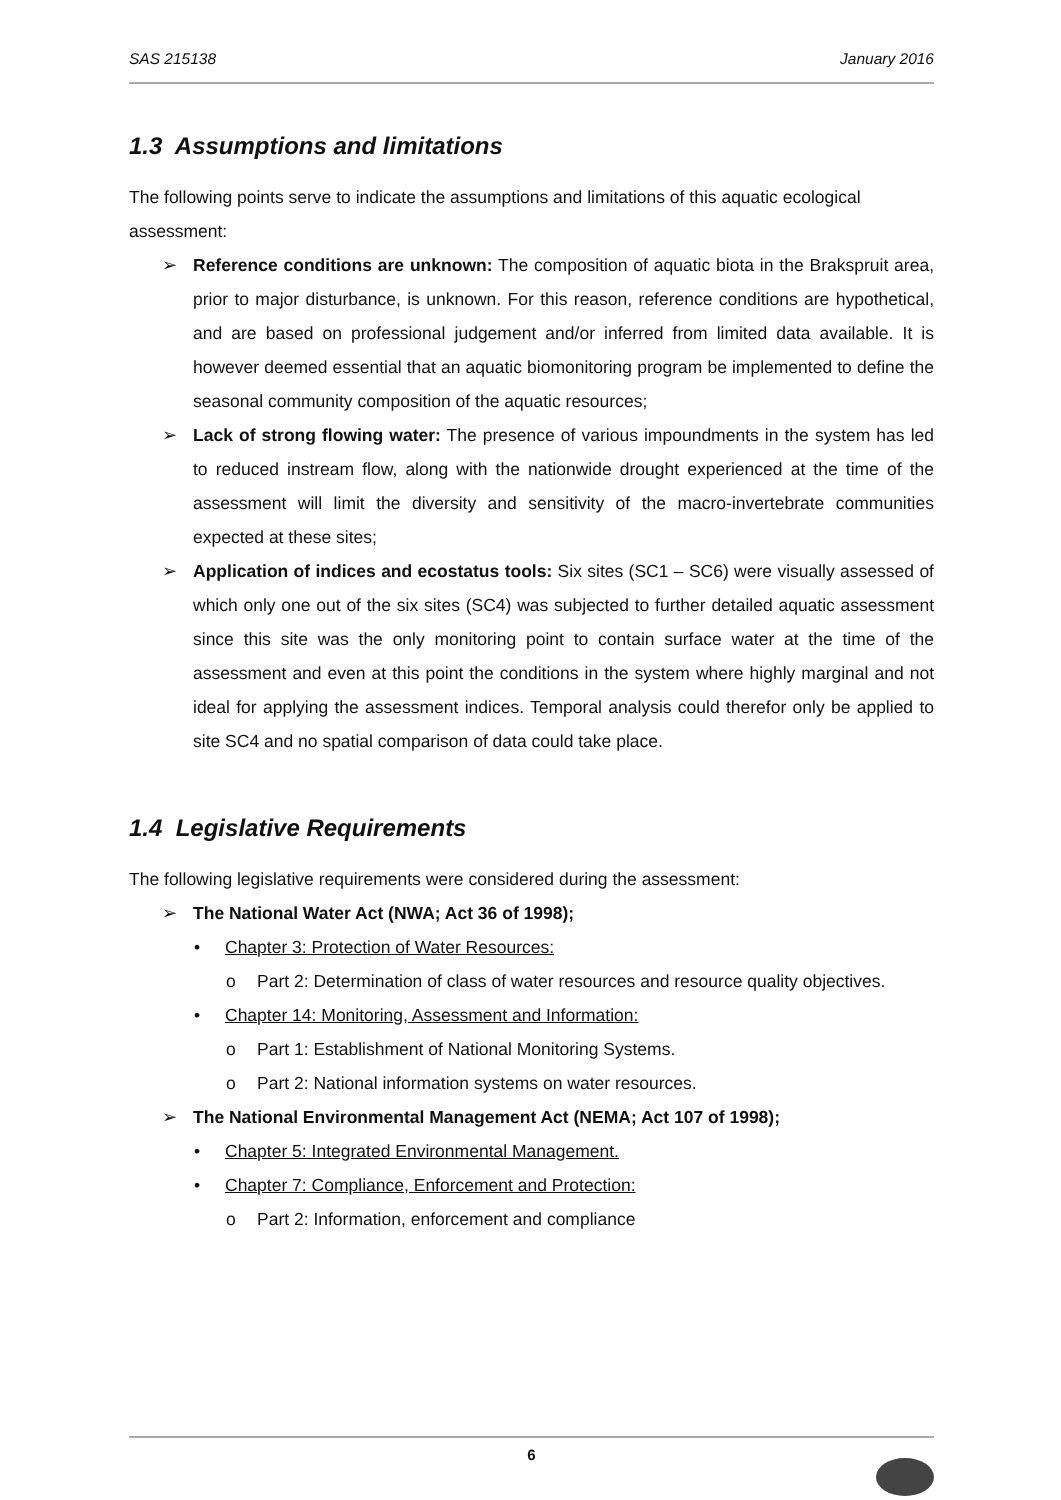SAS 215138 January 2016
1.3 Assumptions and limitations
The following points serve to indicate the assumptions and limitations of this aquatic ecological assessment:
➢ Reference conditions are unknown: The composition of aquatic biota in the Brakspruit area, prior to major disturbance, is unknown. For this reason, reference conditions are hypothetical, and are based on professional judgement and/or inferred from limited data available. It is however deemed essential that an aquatic biomonitoring program be implemented to define the seasonal community composition of the aquatic resources;
➢ Lack of strong flowing water: The presence of various impoundments in the system has led to reduced instream flow, along with the nationwide drought experienced at the time of the assessment will limit the diversity and sensitivity of the macro-invertebrate communities expected at these sites;
➢ Application of indices and ecostatus tools: Six sites (SC1 – SC6) were visually assessed of which only one out of the six sites (SC4) was subjected to further detailed aquatic assessment since this site was the only monitoring point to contain surface water at the time of the assessment and even at this point the conditions in the system where highly marginal and not ideal for applying the assessment indices. Temporal analysis could therefor only be applied to site SC4 and no spatial comparison of data could take place.
1.4 Legislative Requirements
The following legislative requirements were considered during the assessment:
➢ The National Water Act (NWA; Act 36 of 1998);
• Chapter 3: Protection of Water Resources:
o Part 2: Determination of class of water resources and resource quality objectives.
• Chapter 14: Monitoring, Assessment and Information:
o Part 1: Establishment of National Monitoring Systems.
o Part 2: National information systems on water resources.
➢ The National Environmental Management Act (NEMA; Act 107 of 1998);
• Chapter 5: Integrated Environmental Management.
• Chapter 7: Compliance, Enforcement and Protection:
o Part 2: Information, enforcement and compliance
6